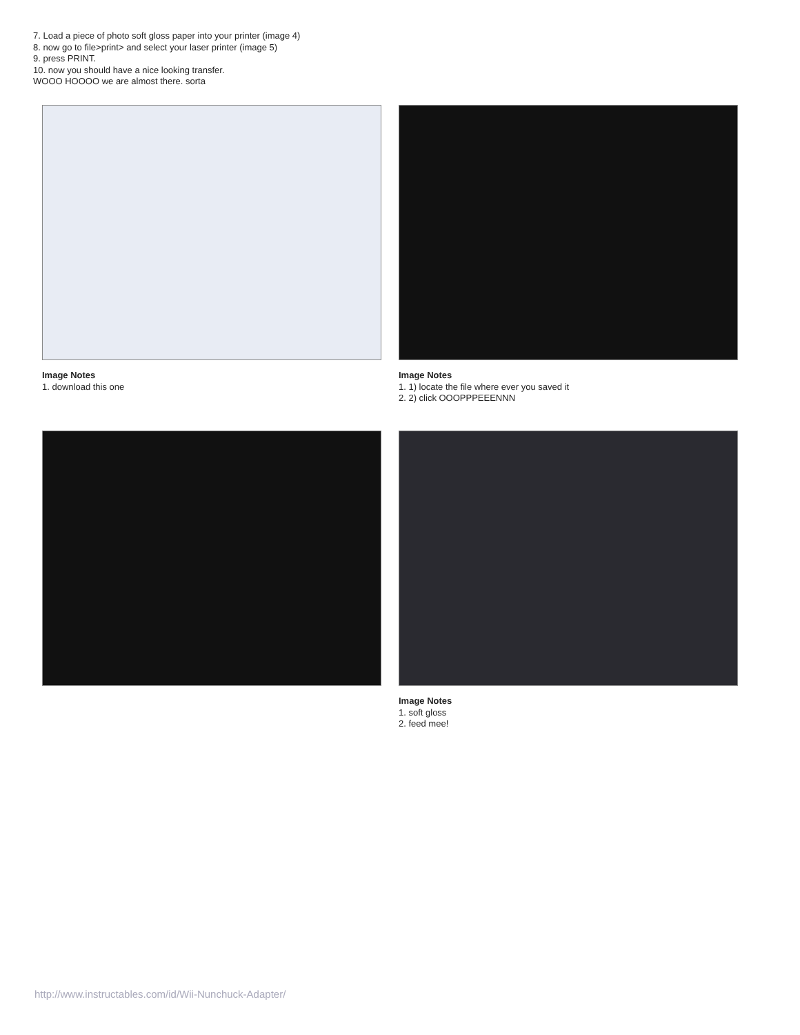7. Load a piece of photo soft gloss paper into your printer (image 4)
8. now go to file>print> and select your laser printer (image 5)
9. press PRINT.
10. now you should have a nice looking transfer.
WOOO HOOOO we are almost there. sorta
Image Notes
1. download this one
Image Notes
1. 1) locate the file where ever you saved it
2. 2) click OOOPPPEEENNN
Image Notes
1. soft gloss
2. feed mee!
http://www.instructables.com/id/Wii-Nunchuck-Adapter/